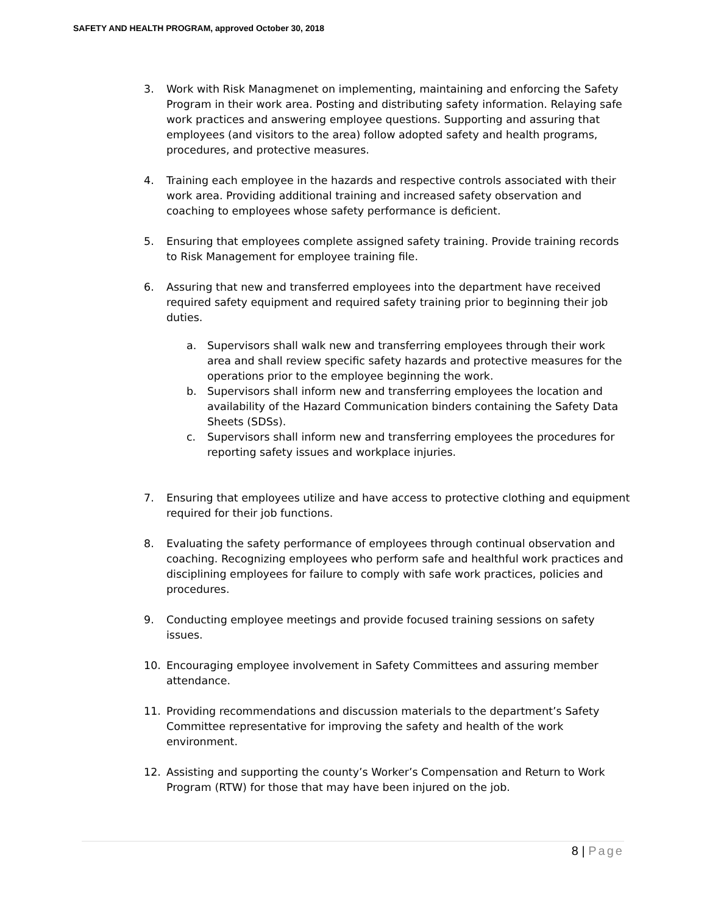SAFETY AND HEALTH PROGRAM, approved October 30, 2018
3. Work with Risk Managmenet on implementing, maintaining and enforcing the Safety Program in their work area. Posting and distributing safety information. Relaying safe work practices and answering employee questions. Supporting and assuring that employees (and visitors to the area) follow adopted safety and health programs, procedures, and protective measures.
4. Training each employee in the hazards and respective controls associated with their work area. Providing additional training and increased safety observation and coaching to employees whose safety performance is deficient.
5. Ensuring that employees complete assigned safety training. Provide training records to Risk Management for employee training file.
6. Assuring that new and transferred employees into the department have received required safety equipment and required safety training prior to beginning their job duties.
a. Supervisors shall walk new and transferring employees through their work area and shall review specific safety hazards and protective measures for the operations prior to the employee beginning the work.
b. Supervisors shall inform new and transferring employees the location and availability of the Hazard Communication binders containing the Safety Data Sheets (SDSs).
c. Supervisors shall inform new and transferring employees the procedures for reporting safety issues and workplace injuries.
7. Ensuring that employees utilize and have access to protective clothing and equipment required for their job functions.
8. Evaluating the safety performance of employees through continual observation and coaching. Recognizing employees who perform safe and healthful work practices and disciplining employees for failure to comply with safe work practices, policies and procedures.
9. Conducting employee meetings and provide focused training sessions on safety issues.
10. Encouraging employee involvement in Safety Committees and assuring member attendance.
11. Providing recommendations and discussion materials to the department’s Safety Committee representative for improving the safety and health of the work environment.
12. Assisting and supporting the county’s Worker’s Compensation and Return to Work Program (RTW) for those that may have been injured on the job.
8 | Page